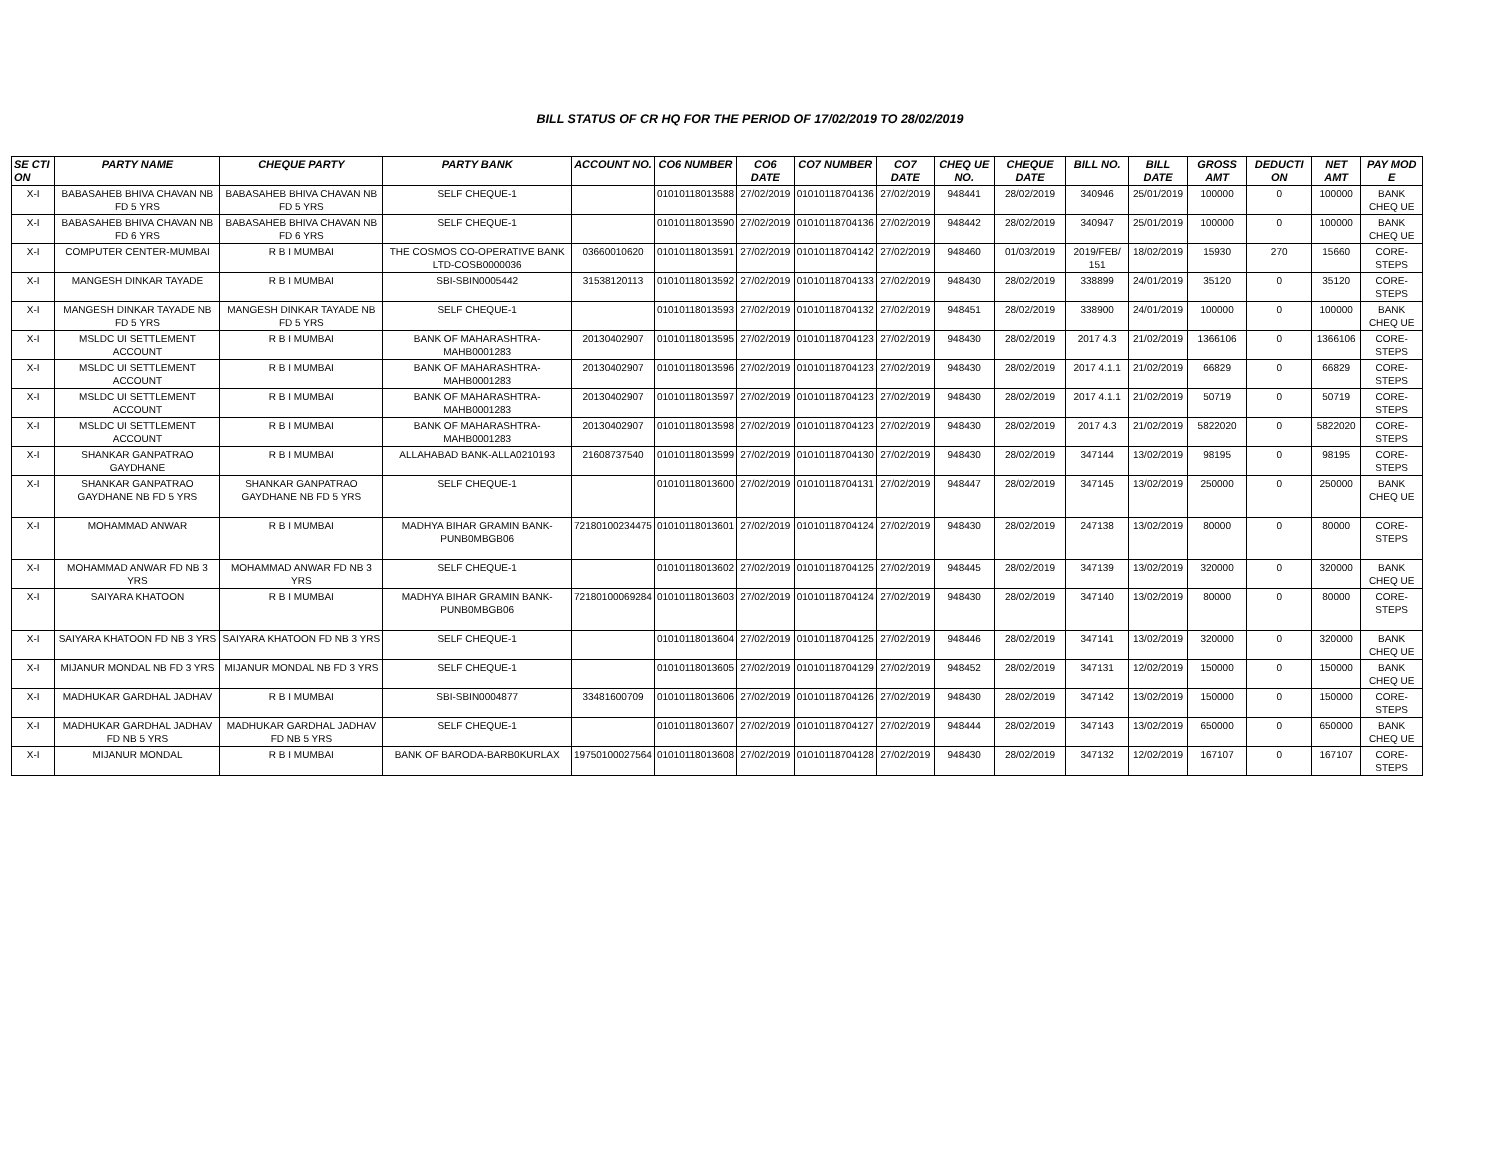BILL STATUS OF CR HQ FOR THE PERIOD OF 17/02/2019 TO 28/02/2019
| SE CTI ON | PARTY NAME | CHEQUE PARTY | PARTY BANK | ACCOUNT NO. | CO6 NUMBER | CO6 DATE | CO7 NUMBER | CO7 DATE | CHEQ UE NO. | CHEQUE DATE | BILL NO. | BILL DATE | GROSS AMT | DEDUCTI ON | NET AMT | PAY MOD E |
| --- | --- | --- | --- | --- | --- | --- | --- | --- | --- | --- | --- | --- | --- | --- | --- | --- |
| X-I | BABASAHEB BHIVA CHAVAN NB FD 5 YRS | BABASAHEB BHIVA CHAVAN NB FD 5 YRS | SELF CHEQUE-1 | | 01010118013588 | 27/02/2019 | 01010118704136 | 27/02/2019 | 948441 | 28/02/2019 | 340946 | 25/01/2019 | 100000 | 0 | 100000 | BANK CHEQ UE |
| X-I | BABASAHEB BHIVA CHAVAN NB FD 6 YRS | BABASAHEB BHIVA CHAVAN NB FD 6 YRS | SELF CHEQUE-1 | | 01010118013590 | 27/02/2019 | 01010118704136 | 27/02/2019 | 948442 | 28/02/2019 | 340947 | 25/01/2019 | 100000 | 0 | 100000 | BANK CHEQ UE |
| X-I | COMPUTER CENTER-MUMBAI | R B I MUMBAI | THE COSMOS CO-OPERATIVE BANK LTD-COSB0000036 | 03660010620 | 01010118013591 | 27/02/2019 | 01010118704142 | 27/02/2019 | 948460 | 01/03/2019 | 2019/FEB/ 151 | 18/02/2019 | 15930 | 270 | 15660 | CORE-STEPS |
| X-I | MANGESH DINKAR TAYADE | R B I MUMBAI | SBI-SBIN0005442 | 31538120113 | 01010118013592 | 27/02/2019 | 01010118704133 | 27/02/2019 | 948430 | 28/02/2019 | 338899 | 24/01/2019 | 35120 | 0 | 35120 | CORE-STEPS |
| X-I | MANGESH DINKAR TAYADE NB FD 5 YRS | MANGESH DINKAR TAYADE NB FD 5 YRS | SELF CHEQUE-1 | | 01010118013593 | 27/02/2019 | 01010118704132 | 27/02/2019 | 948451 | 28/02/2019 | 338900 | 24/01/2019 | 100000 | 0 | 100000 | BANK CHEQ UE |
| X-I | MSLDC UI SETTLEMENT ACCOUNT | R B I MUMBAI | BANK OF MAHARASHTRA-MAHB0001283 | 20130402907 | 01010118013595 | 27/02/2019 | 01010118704123 | 27/02/2019 | 948430 | 28/02/2019 | 2017 4.3 | 21/02/2019 | 1366106 | 0 | 1366106 | CORE-STEPS |
| X-I | MSLDC UI SETTLEMENT ACCOUNT | R B I MUMBAI | BANK OF MAHARASHTRA-MAHB0001283 | 20130402907 | 01010118013596 | 27/02/2019 | 01010118704123 | 27/02/2019 | 948430 | 28/02/2019 | 2017 4.1.1 | 21/02/2019 | 66829 | 0 | 66829 | CORE-STEPS |
| X-I | MSLDC UI SETTLEMENT ACCOUNT | R B I MUMBAI | BANK OF MAHARASHTRA-MAHB0001283 | 20130402907 | 01010118013597 | 27/02/2019 | 01010118704123 | 27/02/2019 | 948430 | 28/02/2019 | 2017 4.1.1 | 21/02/2019 | 50719 | 0 | 50719 | CORE-STEPS |
| X-I | MSLDC UI SETTLEMENT ACCOUNT | R B I MUMBAI | BANK OF MAHARASHTRA-MAHB0001283 | 20130402907 | 01010118013598 | 27/02/2019 | 01010118704123 | 27/02/2019 | 948430 | 28/02/2019 | 2017 4.3 | 21/02/2019 | 5822020 | 0 | 5822020 | CORE-STEPS |
| X-I | SHANKAR GANPATRAO GAYDHANE | R B I MUMBAI | ALLAHABAD BANK-ALLA0210193 | 21608737540 | 01010118013599 | 27/02/2019 | 01010118704130 | 27/02/2019 | 948430 | 28/02/2019 | 347144 | 13/02/2019 | 98195 | 0 | 98195 | CORE-STEPS |
| X-I | SHANKAR GANPATRAO GAYDHANE NB FD 5 YRS | SHANKAR GANPATRAO GAYDHANE NB FD 5 YRS | SELF CHEQUE-1 | | 01010118013600 | 27/02/2019 | 01010118704131 | 27/02/2019 | 948447 | 28/02/2019 | 347145 | 13/02/2019 | 250000 | 0 | 250000 | BANK CHEQ UE |
| X-I | MOHAMMAD ANWAR | R B I MUMBAI | MADHYA BIHAR GRAMIN BANK-PUNB0MBGB06 | 72180100234475 | 01010118013601 | 27/02/2019 | 01010118704124 | 27/02/2019 | 948430 | 28/02/2019 | 247138 | 13/02/2019 | 80000 | 0 | 80000 | CORE-STEPS |
| X-I | MOHAMMAD ANWAR FD NB 3 YRS | MOHAMMAD ANWAR FD NB 3 YRS | SELF CHEQUE-1 | | 01010118013602 | 27/02/2019 | 01010118704125 | 27/02/2019 | 948445 | 28/02/2019 | 347139 | 13/02/2019 | 320000 | 0 | 320000 | BANK CHEQ UE |
| X-I | SAIYARA KHATOON | R B I MUMBAI | MADHYA BIHAR GRAMIN BANK-PUNB0MBGB06 | 72180100069284 | 01010118013603 | 27/02/2019 | 01010118704124 | 27/02/2019 | 948430 | 28/02/2019 | 347140 | 13/02/2019 | 80000 | 0 | 80000 | CORE-STEPS |
| X-I | SAIYARA KHATOON FD NB 3 YRS | SAIYARA KHATOON FD NB 3 YRS | SELF CHEQUE-1 | | 01010118013604 | 27/02/2019 | 01010118704125 | 27/02/2019 | 948446 | 28/02/2019 | 347141 | 13/02/2019 | 320000 | 0 | 320000 | BANK CHEQ UE |
| X-I | MIJANUR MONDAL NB FD 3 YRS | MIJANUR MONDAL NB FD 3 YRS | SELF CHEQUE-1 | | 01010118013605 | 27/02/2019 | 01010118704129 | 27/02/2019 | 948452 | 28/02/2019 | 347131 | 12/02/2019 | 150000 | 0 | 150000 | BANK CHEQ UE |
| X-I | MADHUKAR GARDHAL JADHAV | R B I MUMBAI | SBI-SBIN0004877 | 33481600709 | 01010118013606 | 27/02/2019 | 01010118704126 | 27/02/2019 | 948430 | 28/02/2019 | 347142 | 13/02/2019 | 150000 | 0 | 150000 | CORE-STEPS |
| X-I | MADHUKAR GARDHAL JADHAV FD NB 5 YRS | MADHUKAR GARDHAL JADHAV FD NB 5 YRS | SELF CHEQUE-1 | | 01010118013607 | 27/02/2019 | 01010118704127 | 27/02/2019 | 948444 | 28/02/2019 | 347143 | 13/02/2019 | 650000 | 0 | 650000 | BANK CHEQ UE |
| X-I | MIJANUR MONDAL | R B I MUMBAI | BANK OF BARODA-BARB0KURLAX | 19750100027564 | 01010118013608 | 27/02/2019 | 01010118704128 | 27/02/2019 | 948430 | 28/02/2019 | 347132 | 12/02/2019 | 167107 | 0 | 167107 | CORE-STEPS |